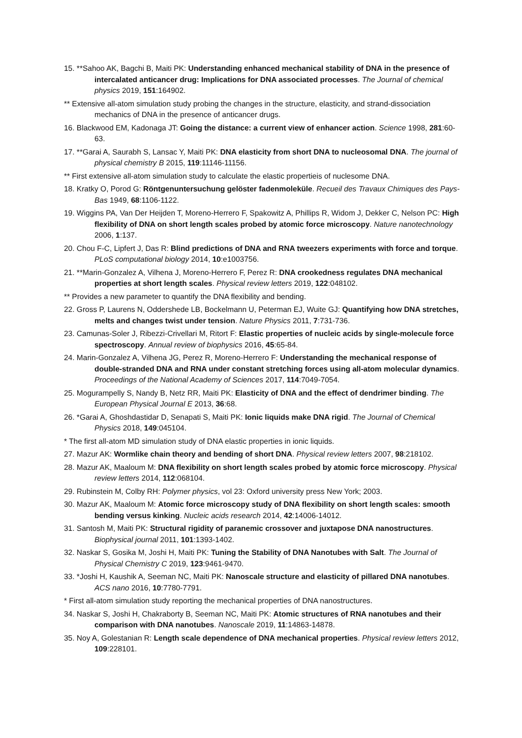15. **Sahoo AK, Bagchi B, Maiti PK: Understanding enhanced mechanical stability of DNA in the presence of intercalated anticancer drug: Implications for DNA associated processes. The Journal of chemical physics 2019, 151:164902.
** Extensive all-atom simulation study probing the changes in the structure, elasticity, and strand-dissociation mechanics of DNA in the presence of anticancer drugs.
16. Blackwood EM, Kadonaga JT: Going the distance: a current view of enhancer action. Science 1998, 281:60-63.
17. **Garai A, Saurabh S, Lansac Y, Maiti PK: DNA elasticity from short DNA to nucleosomal DNA. The journal of physical chemistry B 2015, 119:11146-11156.
** First extensive all-atom simulation study to calculate the elastic propertieis of nuclesome DNA.
18. Kratky O, Porod G: Röntgenuntersuchung gelöster fadenmoleküle. Recueil des Travaux Chimiques des Pays-Bas 1949, 68:1106-1122.
19. Wiggins PA, Van Der Heijden T, Moreno-Herrero F, Spakowitz A, Phillips R, Widom J, Dekker C, Nelson PC: High flexibility of DNA on short length scales probed by atomic force microscopy. Nature nanotechnology 2006, 1:137.
20. Chou F-C, Lipfert J, Das R: Blind predictions of DNA and RNA tweezers experiments with force and torque. PLoS computational biology 2014, 10:e1003756.
21. **Marin-Gonzalez A, Vilhena J, Moreno-Herrero F, Perez R: DNA crookedness regulates DNA mechanical properties at short length scales. Physical review letters 2019, 122:048102.
** Provides a new parameter to quantify the DNA flexibility and bending.
22. Gross P, Laurens N, Oddershede LB, Bockelmann U, Peterman EJ, Wuite GJ: Quantifying how DNA stretches, melts and changes twist under tension. Nature Physics 2011, 7:731-736.
23. Camunas-Soler J, Ribezzi-Crivellari M, Ritort F: Elastic properties of nucleic acids by single-molecule force spectroscopy. Annual review of biophysics 2016, 45:65-84.
24. Marin-Gonzalez A, Vilhena JG, Perez R, Moreno-Herrero F: Understanding the mechanical response of double-stranded DNA and RNA under constant stretching forces using all-atom molecular dynamics. Proceedings of the National Academy of Sciences 2017, 114:7049-7054.
25. Mogurampelly S, Nandy B, Netz RR, Maiti PK: Elasticity of DNA and the effect of dendrimer binding. The European Physical Journal E 2013, 36:68.
26. *Garai A, Ghoshdastidar D, Senapati S, Maiti PK: Ionic liquids make DNA rigid. The Journal of Chemical Physics 2018, 149:045104.
* The first all-atom MD simulation study of DNA elastic properties in ionic liquids.
27. Mazur AK: Wormlike chain theory and bending of short DNA. Physical review letters 2007, 98:218102.
28. Mazur AK, Maaloum M: DNA flexibility on short length scales probed by atomic force microscopy. Physical review letters 2014, 112:068104.
29. Rubinstein M, Colby RH: Polymer physics, vol 23: Oxford university press New York; 2003.
30. Mazur AK, Maaloum M: Atomic force microscopy study of DNA flexibility on short length scales: smooth bending versus kinking. Nucleic acids research 2014, 42:14006-14012.
31. Santosh M, Maiti PK: Structural rigidity of paranemic crossover and juxtapose DNA nanostructures. Biophysical journal 2011, 101:1393-1402.
32. Naskar S, Gosika M, Joshi H, Maiti PK: Tuning the Stability of DNA Nanotubes with Salt. The Journal of Physical Chemistry C 2019, 123:9461-9470.
33. *Joshi H, Kaushik A, Seeman NC, Maiti PK: Nanoscale structure and elasticity of pillared DNA nanotubes. ACS nano 2016, 10:7780-7791.
* First all-atom simulation study reporting the mechanical properties of DNA nanostructures.
34. Naskar S, Joshi H, Chakraborty B, Seeman NC, Maiti PK: Atomic structures of RNA nanotubes and their comparison with DNA nanotubes. Nanoscale 2019, 11:14863-14878.
35. Noy A, Golestanian R: Length scale dependence of DNA mechanical properties. Physical review letters 2012, 109:228101.